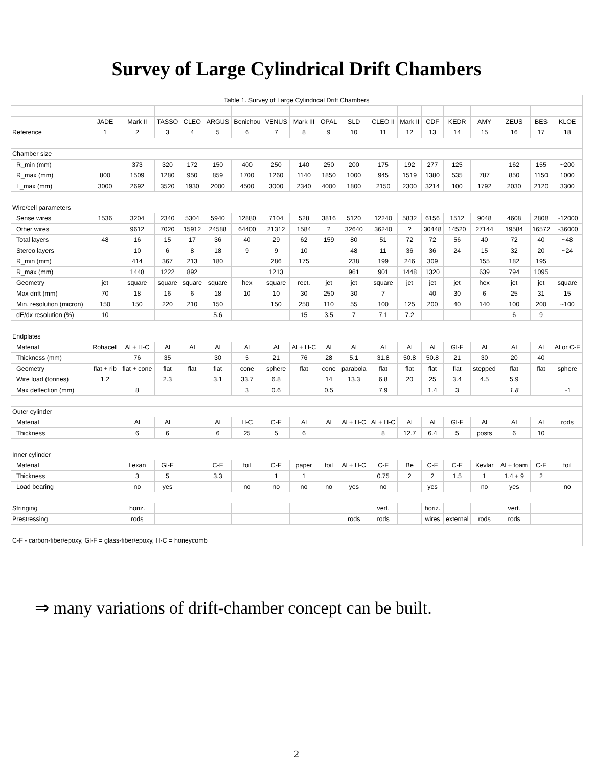Survey of Large Cylindrical Drift Chambers
| Table 1. Survey of Large Cylindrical Drift Chambers | | | | | | | | | | | | | | | | | | |
| | JADE | Mark II | TASSO | CLEO | ARGUS | Benichou | VENUS | Mark III | OPAL | SLD | CLEO II | Mark II | CDF | KEDR | AMY | ZEUS | BES | KLOE |
| Reference | 1 | 2 | 3 | 4 | 5 | 6 | 7 | 8 | 9 | 10 | 11 | 12 | 13 | 14 | 15 | 16 | 17 | 18 |
| Chamber size | | | | | | | | | | | | | | | | | | |
| R_min (mm) | | 373 | 320 | 172 | 150 | 400 | 250 | 140 | 250 | 200 | 175 | 192 | 277 | 125 | | 162 | 155 | ~200 |
| R_max (mm) | 800 | 1509 | 1280 | 950 | 859 | 1700 | 1260 | 1140 | 1850 | 1000 | 945 | 1519 | 1380 | 535 | 787 | 850 | 1150 | 1000 |
| L_max (mm) | 3000 | 2692 | 3520 | 1930 | 2000 | 4500 | 3000 | 2340 | 4000 | 1800 | 2150 | 2300 | 3214 | 100 | 1792 | 2030 | 2120 | 3300 |
| Wire/cell parameters | | | | | | | | | | | | | | | | | | |
| Sense wires | 1536 | 3204 | 2340 | 5304 | 5940 | 12880 | 7104 | 528 | 3816 | 5120 | 12240 | 5832 | 6156 | 1512 | 9048 | 4608 | 2808 | ~12000 |
| Other wires | | 9612 | 7020 | 15912 | 24588 | 64400 | 21312 | 1584 | ? | 32640 | 36240 | ? | 30448 | 14520 | 27144 | 19584 | 16572 | ~36000 |
| Total layers | 48 | 16 | 15 | 17 | 36 | 40 | 29 | 62 | 159 | 80 | 51 | 72 | 72 | 56 | 40 | 72 | 40 | ~48 |
| Stereo layers | | 10 | 6 | 8 | 18 | 9 | 9 | 10 | | 48 | 11 | 36 | 36 | 24 | 15 | 32 | 20 | ~24 |
| R_min (mm) | | 414 | 367 | 213 | 180 | | 286 | 175 | | 238 | 199 | 246 | 309 | | 155 | 182 | 195 | |
| R_max (mm) | | 1448 | 1222 | 892 | | | 1213 | | | 961 | 901 | 1448 | 1320 | | 639 | 794 | 1095 | |
| Geometry | jet | square | square | square | square | hex | square | rect. | jet | jet | square | jet | jet | jet | hex | jet | jet | square |
| Max drift (mm) | 70 | 18 | 16 | 6 | 18 | 10 | 10 | 30 | 250 | 30 | 7 | | 40 | 30 | 6 | 25 | 31 | 15 |
| Min. resolution (micron) | 150 | 150 | 220 | 210 | 150 | | 150 | 250 | 110 | 55 | 100 | 125 | 200 | 40 | 140 | 100 | 200 | ~100 |
| dE/dx resolution (%) | 10 | | | | 5.6 | | | 15 | 3.5 | 7 | 7.1 | 7.2 | | | | 6 | 9 | |
| Endplates | | | | | | | | | | | | | | | | | | |
| Material | Rohacell | Al + H-C | Al | Al | Al | Al | Al | Al + H-C | Al | Al | Al | Al | Al | Gl-F | Al | Al | Al | Al or C-F |
| Thickness (mm) | | 76 | 35 | | 30 | 5 | 21 | 76 | 28 | 5.1 | 31.8 | 50.8 | 50.8 | 21 | 30 | 20 | 40 | |
| Geometry | flat + rib | flat + cone | flat | flat | flat | cone | sphere | flat | cone | parabola | flat | flat | flat | flat | stepped | flat | flat | sphere |
| Wire load (tonnes) | 1.2 | | 2.3 | | 3.1 | 33.7 | 6.8 | | 14 | 13.3 | 6.8 | 20 | 25 | 3.4 | 4.5 | 5.9 | | |
| Max deflection (mm) | | 8 | | | | 3 | 0.6 | | 0.5 | | 7.9 | | 1.4 | 3 | | 1.8 | | ~1 |
| Outer cylinder | | | | | | | | | | | | | | | | | | |
| Material | | Al | Al | | Al | H-C | C-F | Al | Al | Al + H-C | Al + H-C | Al | Al | Gl-F | Al | Al | Al | rods |
| Thickness | | 6 | 6 | | 6 | 25 | 5 | 6 | | | 8 | 12.7 | 6.4 | 5 | posts | 6 | 10 | |
| Inner cylinder | | | | | | | | | | | | | | | | | | |
| Material | | Lexan | Gl-F | | C-F | foil | C-F | paper | foil | Al + H-C | C-F | Be | C-F | C-F | Kevlar | Al + foam | C-F | foil |
| Thickness | | 3 | 5 | | 3.3 | | 1 | 1 | | | 0.75 | 2 | 2 | 1.5 | 1 | 1.4 + 9 | 2 | |
| Load bearing | | no | yes | | | no | no | no | no | yes | no | | yes | | no | yes | | no |
| Stringing | | horiz. | | | | | | | | | vert. | | horiz. | | | vert. | | |
| Prestressing | | rods | | | | | | | | rods | rods | | wires | external | rods | rods | | |
| C-F - carbon-fiber/epoxy, Gl-F = glass-fiber/epoxy, H-C = honeycomb | | | | | | | | | | | | | | | | | | |
⇒ many variations of drift-chamber concept can be built.
2